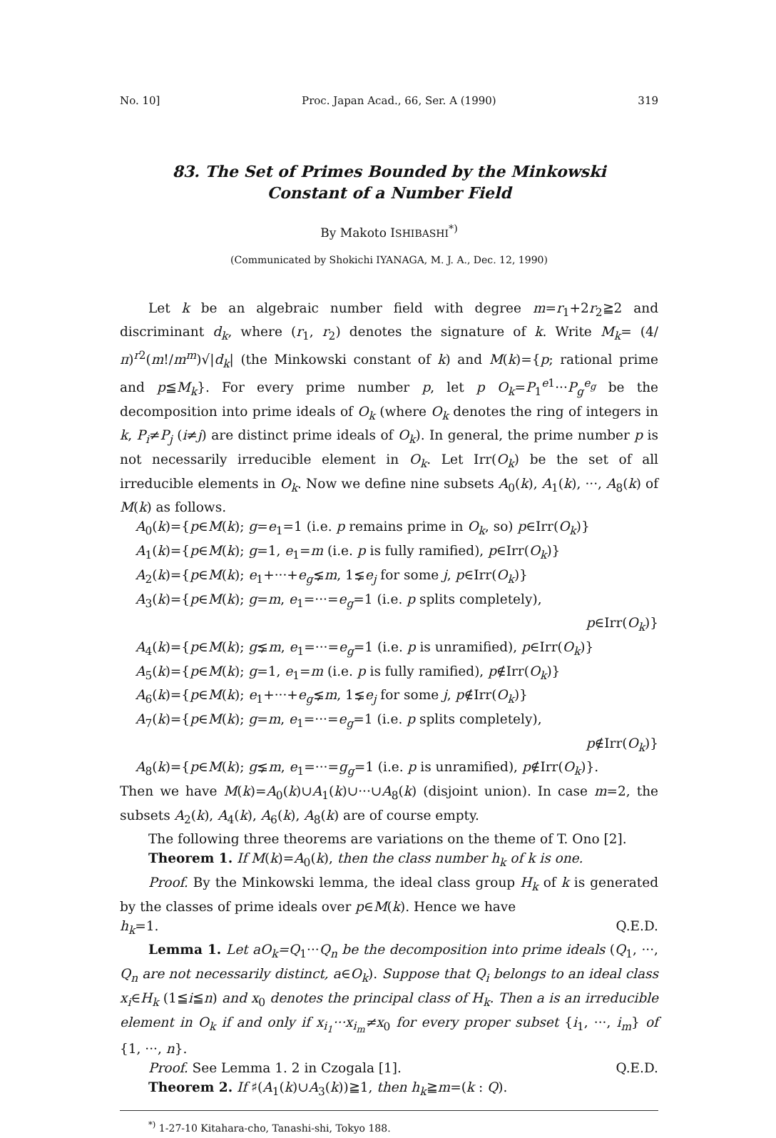No. 10] Proc. Japan Acad., 66, Ser. A (1990) 319
83. The Set of Primes Bounded by the Minkowski
Constant of a Number Field
By Makoto ISHIBASHI<sup>*)</sup>
(Communicated by Shokichi IYANAGA, M. J. A., Dec. 12, 1990)
Let k be an algebraic number field with degree m=r<sub>1</sub>+2r<sub>2</sub>≧2 and discriminant d<sub>k</sub>, where (r<sub>1</sub>, r<sub>2</sub>) denotes the signature of k. Write M<sub>k</sub>= (4/π)<sup>r2</sup>(m!/m<sup>m</sup>)√|d<sub>k</sub>| (the Minkowski constant of k) and M(k)={p; rational prime and p≦M<sub>k</sub>}. For every prime number p, let p O<sub>k</sub>=P<sub>1</sub><sup>e1</sup>···P<sub>g</sub><sup>e<sub>g</sub></sup> be the decomposition into prime ideals of O<sub>k</sub> (where O<sub>k</sub> denotes the ring of integers in k, P<sub>i</sub>≠P<sub>j</sub> (i≠j) are distinct prime ideals of O<sub>k</sub>). In general, the prime number p is not necessarily irreducible element in O<sub>k</sub>. Let Irr(O<sub>k</sub>) be the set of all irreducible elements in O<sub>k</sub>. Now we define nine subsets A<sub>0</sub>(k), A<sub>1</sub>(k), ···, A<sub>8</sub>(k) of M(k) as follows.
A<sub>0</sub>(k)={p∈M(k); g=e<sub>1</sub>=1 (i.e. p remains prime in O<sub>k</sub>, so) p∈Irr(O<sub>k</sub>)}
A<sub>1</sub>(k)={p∈M(k); g=1, e<sub>1</sub>=m (i.e. p is fully ramified), p∈Irr(O<sub>k</sub>)}
A<sub>2</sub>(k)={p∈M(k); e<sub>1</sub>+···+e<sub>g</sub>⪇m, 1⪇e<sub>j</sub> for some j, p∈Irr(O<sub>k</sub>)}
A<sub>3</sub>(k)={p∈M(k); g=m, e<sub>1</sub>=···=e<sub>g</sub>=1 (i.e. p splits completely),
p∈Irr(O<sub>k</sub>)}
A<sub>4</sub>(k)={p∈M(k); g⪇m, e<sub>1</sub>=···=e<sub>g</sub>=1 (i.e. p is unramified), p∈Irr(O<sub>k</sub>)}
A<sub>5</sub>(k)={p∈M(k); g=1, e<sub>1</sub>=m (i.e. p is fully ramified), p∉Irr(O<sub>k</sub>)}
A<sub>6</sub>(k)={p∈M(k); e<sub>1</sub>+···+e<sub>g</sub>⪇m, 1⪇e<sub>j</sub> for some j, p∉Irr(O<sub>k</sub>)}
A<sub>7</sub>(k)={p∈M(k); g=m, e<sub>1</sub>=···=e<sub>g</sub>=1 (i.e. p splits completely),
p∉Irr(O<sub>k</sub>)}
A<sub>8</sub>(k)={p∈M(k); g⪇m, e<sub>1</sub>=···=g<sub>g</sub>=1 (i.e. p is unramified), p∉Irr(O<sub>k</sub>)}.
Then we have M(k)=A<sub>0</sub>(k)∪A<sub>1</sub>(k)∪···∪A<sub>8</sub>(k) (disjoint union). In case m=2, the subsets A<sub>2</sub>(k), A<sub>4</sub>(k), A<sub>6</sub>(k), A<sub>8</sub>(k) are of course empty.
The following three theorems are variations on the theme of T. Ono [2].
Theorem 1. If M(k)=A<sub>0</sub>(k), then the class number h<sub>k</sub> of k is one.
Proof. By the Minkowski lemma, the ideal class group H<sub>k</sub> of k is generated by the classes of prime ideals over p∈M(k). Hence we have
h<sub>k</sub>=1. Q.E.D.
Lemma 1. Let aO<sub>k</sub>=Q<sub>1</sub>···Q<sub>n</sub> be the decomposition into prime ideals (Q<sub>1</sub>, ···, Q<sub>n</sub> are not necessarily distinct, a∈O<sub>k</sub>). Suppose that Q<sub>i</sub> belongs to an ideal class x<sub>i</sub>∈H<sub>k</sub> (1≦i≦n) and x<sub>0</sub> denotes the principal class of H<sub>k</sub>. Then a is an irreducible element in O<sub>k</sub> if and only if x<sub>i<sub>1</sub></sub>···x<sub>i<sub>m</sub></sub>≠x<sub>0</sub> for every proper subset {i<sub>1</sub>, ···, i<sub>m</sub>} of {1, ···, n}.
Proof. See Lemma 1. 2 in Czogala [1]. Q.E.D.
Theorem 2. If ♯(A<sub>1</sub>(k)∪A<sub>3</sub>(k))≧1, then h<sub>k</sub>≧m=(k : Q).
<sup>*)</sup> 1-27-10 Kitahara-cho, Tanashi-shi, Tokyo 188.